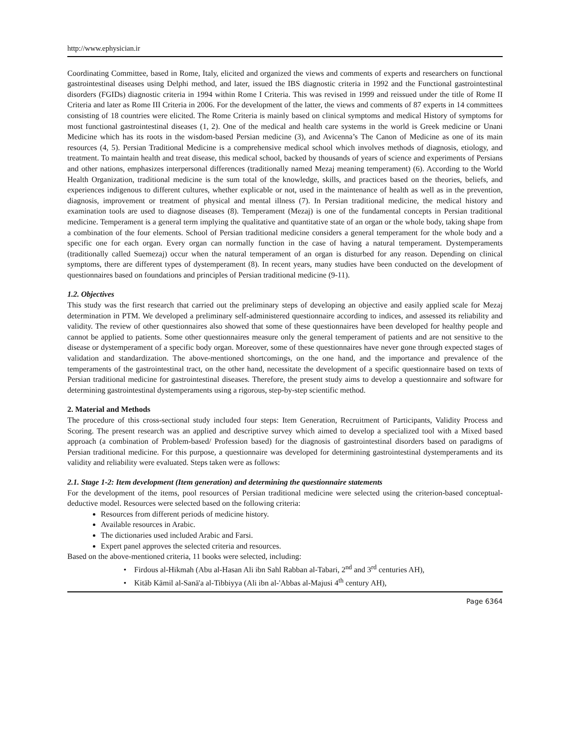http://www.ephysician.ir
Coordinating Committee, based in Rome, Italy, elicited and organized the views and comments of experts and researchers on functional gastrointestinal diseases using Delphi method, and later, issued the IBS diagnostic criteria in 1992 and the Functional gastrointestinal disorders (FGIDs) diagnostic criteria in 1994 within Rome I Criteria. This was revised in 1999 and reissued under the title of Rome II Criteria and later as Rome III Criteria in 2006. For the development of the latter, the views and comments of 87 experts in 14 committees consisting of 18 countries were elicited. The Rome Criteria is mainly based on clinical symptoms and medical History of symptoms for most functional gastrointestinal diseases (1, 2). One of the medical and health care systems in the world is Greek medicine or Unani Medicine which has its roots in the wisdom-based Persian medicine (3), and Avicenna’s The Canon of Medicine as one of its main resources (4, 5). Persian Traditional Medicine is a comprehensive medical school which involves methods of diagnosis, etiology, and treatment. To maintain health and treat disease, this medical school, backed by thousands of years of science and experiments of Persians and other nations, emphasizes interpersonal differences (traditionally named Mezaj meaning temperament) (6). According to the World Health Organization, traditional medicine is the sum total of the knowledge, skills, and practices based on the theories, beliefs, and experiences indigenous to different cultures, whether explicable or not, used in the maintenance of health as well as in the prevention, diagnosis, improvement or treatment of physical and mental illness (7). In Persian traditional medicine, the medical history and examination tools are used to diagnose diseases (8). Temperament (Mezaj) is one of the fundamental concepts in Persian traditional medicine. Temperament is a general term implying the qualitative and quantitative state of an organ or the whole body, taking shape from a combination of the four elements. School of Persian traditional medicine considers a general temperament for the whole body and a specific one for each organ. Every organ can normally function in the case of having a natural temperament. Dystemperaments (traditionally called Suemezaj) occur when the natural temperament of an organ is disturbed for any reason. Depending on clinical symptoms, there are different types of dystemperament (8). In recent years, many studies have been conducted on the development of questionnaires based on foundations and principles of Persian traditional medicine (9-11).
1.2. Objectives
This study was the first research that carried out the preliminary steps of developing an objective and easily applied scale for Mezaj determination in PTM. We developed a preliminary self-administered questionnaire according to indices, and assessed its reliability and validity. The review of other questionnaires also showed that some of these questionnaires have been developed for healthy people and cannot be applied to patients. Some other questionnaires measure only the general temperament of patients and are not sensitive to the disease or dystemperament of a specific body organ. Moreover, some of these questionnaires have never gone through expected stages of validation and standardization. The above-mentioned shortcomings, on the one hand, and the importance and prevalence of the temperaments of the gastrointestinal tract, on the other hand, necessitate the development of a specific questionnaire based on texts of Persian traditional medicine for gastrointestinal diseases. Therefore, the present study aims to develop a questionnaire and software for determining gastrointestinal dystemperaments using a rigorous, step-by-step scientific method.
2. Material and Methods
The procedure of this cross-sectional study included four steps: Item Generation, Recruitment of Participants, Validity Process and Scoring. The present research was an applied and descriptive survey which aimed to develop a specialized tool with a Mixed based approach (a combination of Problem-based/ Profession based) for the diagnosis of gastrointestinal disorders based on paradigms of Persian traditional medicine. For this purpose, a questionnaire was developed for determining gastrointestinal dystemperaments and its validity and reliability were evaluated. Steps taken were as follows:
2.1. Stage 1-2: Item development (Item generation) and determining the questionnaire statements
For the development of the items, pool resources of Persian traditional medicine were selected using the criterion-based conceptual-deductive model. Resources were selected based on the following criteria:
Resources from different periods of medicine history.
Available resources in Arabic.
The dictionaries used included Arabic and Farsi.
Expert panel approves the selected criteria and resources.
Based on the above-mentioned criteria, 11 books were selected, including:
Firdous al-Hikmah (Abu al-Hasan Ali ibn Sahl Rabban al-Tabari, 2<sup>nd</sup> and 3<sup>rd</sup> centuries AH),
Kitāb Kāmil al-Sanā'a al-Tibbiyya (Ali ibn al-'Abbas al-Majusi 4<sup>th</sup> century AH),
Page 6364